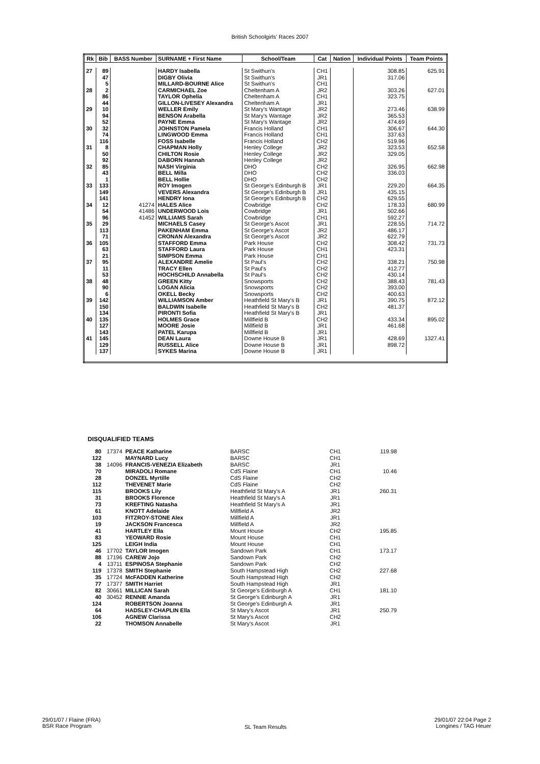British Schoolgirls' Races 2007
| Rk | Bib | BASS Number | SURNAME + First Name | School/Team | Cat | Nation | Individual Points | Team Points |
| --- | --- | --- | --- | --- | --- | --- | --- | --- |
| 27 | 89 | | HARDY Isabella | St Swithun's | CH1 | | 308.85 | 625.91 |
| | 47 | | DIGBY Olivia | St Swithun's | JR1 | | 317.06 | |
| | 5 | | MILLARD-BOURNE Alice | St Swithun's | CH1 | | | |
| 28 | 2 | | CARMICHAEL Zoe | Cheltenham A | JR2 | | 303.26 | 627.01 |
| | 86 | | TAYLOR Ophelia | Cheltenham A | CH1 | | 323.75 | |
| | 44 | | GILLON-LIVESEY Alexandra | Cheltenham A | JR1 | | | |
| 29 | 10 | | WELLER Emily | St Mary's Wantage | JR2 | | 273.46 | 638.99 |
| | 94 | | BENSON Arabella | St Mary's Wantage | JR2 | | 365.53 | |
| | 52 | | PAYNE Emma | St Mary's Wantage | JR2 | | 474.69 | |
| 30 | 32 | | JOHNSTON Pamela | Francis Holland | CH1 | | 306.67 | 644.30 |
| | 74 | | LINGWOOD Emma | Francis Holland | CH1 | | 337.63 | |
| | 116 | | FOSS Isabelle | Francis Holland | CH2 | | 519.96 | |
| 31 | 8 | | CHAPMAN Holly | Henley College | JR2 | | 323.53 | 652.58 |
| | 50 | | CHILTON Rosie | Henley College | JR2 | | 329.05 | |
| | 92 | | DABORN Hannah | Henley College | JR2 | | | |
| 32 | 85 | | NASH Virginia | DHO | CH2 | | 326.95 | 662.98 |
| | 43 | | BELL Milla | DHO | CH2 | | 336.03 | |
| | 1 | | BELL Hollie | DHO | CH2 | | | |
| 33 | 133 | | ROY Imogen | St George's Edinburgh B | JR1 | | 229.20 | 664.35 |
| | 149 | | VEVERS Alexandra | St George's Edinburgh B | JR1 | | 435.15 | |
| | 141 | | HENDRY Iona | St George's Edinburgh B | CH2 | | 629.55 | |
| 34 | 12 | 41274 | HALES Alice | Cowbridge | CH2 | | 178.33 | 680.99 |
| | 54 | 41486 | UNDERWOOD Lois | Cowbridge | JR1 | | 502.66 | |
| | 96 | 41452 | WILLIAMS Sarah | Cowbridge | CH1 | | 592.27 | |
| 35 | 29 | | MICHAELS Casey | St George's Ascot | JR1 | | 228.55 | 714.72 |
| | 113 | | PAKENHAM Emma | St George's Ascot | JR2 | | 486.17 | |
| | 71 | | CRONAN Alexandra | St George's Ascot | JR2 | | 622.79 | |
| 36 | 105 | | STAFFORD Emma | Park House | CH2 | | 308.42 | 731.73 |
| | 63 | | STAFFORD Laura | Park House | CH1 | | 423.31 | |
| | 21 | | SIMPSON Emma | Park House | CH1 | | | |
| 37 | 95 | | ALEXANDRE Amelie | St Paul's | CH2 | | 338.21 | 750.98 |
| | 11 | | TRACY Ellen | St Paul's | CH2 | | 412.77 | |
| | 53 | | HOCHSCHILD Annabella | St Paul's | CH2 | | 430.14 | |
| 38 | 48 | | GREEN Kitty | Snowsports | CH2 | | 388.43 | 781.43 |
| | 90 | | LOGAN Alicia | Snowsports | CH2 | | 393.00 | |
| | 6 | | OKELL Becky | Snowsports | CH2 | | 400.63 | |
| 39 | 142 | | WILLIAMSON Amber | Heathfield St Mary's B | JR1 | | 390.75 | 872.12 |
| | 150 | | BALDWIN Isabelle | Heathfield St Mary's B | CH2 | | 481.37 | |
| | 134 | | PIRONTI Sofia | Heathfield St Mary's B | JR1 | | | |
| 40 | 135 | | HOLMES Grace | Millfield B | CH2 | | 433.34 | 895.02 |
| | 127 | | MOORE Josie | Millfield B | JR1 | | 461.68 | |
| | 143 | | PATEL Karupa | Millfield B | JR1 | | | |
| 41 | 145 | | DEAN Laura | Downe House B | JR1 | | 428.69 | 1327.41 |
| | 129 | | RUSSELL Alice | Downe House B | JR1 | | 898.72 | |
| | 137 | | SYKES Marina | Downe House B | JR1 | | | |
DISQUALIFIED TEAMS
| 80 | 17374 | PEACE Katharine | BARSC | CH1 | 119.98 |
| 122 | | MAYNARD Lucy | BARSC | CH1 | |
| 38 | 14096 | FRANCIS-VENEZIA Elizabeth | BARSC | JR1 | |
| 70 | | MIRADOLI Romane | CdS Flaine | CH1 | 10.46 |
| 28 | | DONZEL Myrtille | CdS Flaine | CH2 | |
| 112 | | THEVENET Marie | CdS Flaine | CH2 | |
| 115 | | BROOKS Lily | Heathfield St Mary's A | JR1 | 260.31 |
| 31 | | BROOKS Florence | Heathfield St Mary's A | JR1 | |
| 73 | | KREFTING Natasha | Heathfield St Mary's A | JR1 | |
| 61 | | KNOTT Adelaide | Millfield A | JR2 | |
| 103 | | FITZROY-STONE Alex | Millfield A | JR1 | |
| 19 | | JACKSON Francesca | Millfield A | JR2 | |
| 41 | | HARTLEY Ella | Mount House | CH2 | 195.85 |
| 83 | | YEOWARD Rosie | Mount House | CH1 | |
| 125 | | LEIGH India | Mount House | CH1 | |
| 46 | 17702 | TAYLOR Imogen | Sandown Park | CH1 | 173.17 |
| 88 | 17196 | CAREW Jojo | Sandown Park | CH2 | |
| 4 | 13711 | ESPINOSA Stephanie | Sandown Park | CH2 | |
| 119 | 17378 | SMITH Stephanie | South Hampstead High | CH2 | 227.68 |
| 35 | 17724 | McFADDEN Katherine | South Hampstead High | CH2 | |
| 77 | 17377 | SMITH Harriet | South Hampstead High | JR1 | |
| 82 | 30661 | MILLICAN Sarah | St George's Edinburgh A | CH1 | 181.10 |
| 40 | 30452 | RENNIE Amanda | St George's Edinburgh A | JR1 | |
| 124 | | ROBERTSON Joanna | St George's Edinburgh A | JR1 | |
| 64 | | HADSLEY-CHAPLIN Ella | St Mary's Ascot | JR1 | 250.79 |
| 106 | | AGNEW Clarissa | St Mary's Ascot | CH2 | |
| 22 | | THOMSON Annabelle | St Mary's Ascot | JR1 | |
29/01/07 / Flaine (FRA)
BSR Race Program
SL Team Results
29/01/07 22:04 Page 2
Longines / TAG Heuer